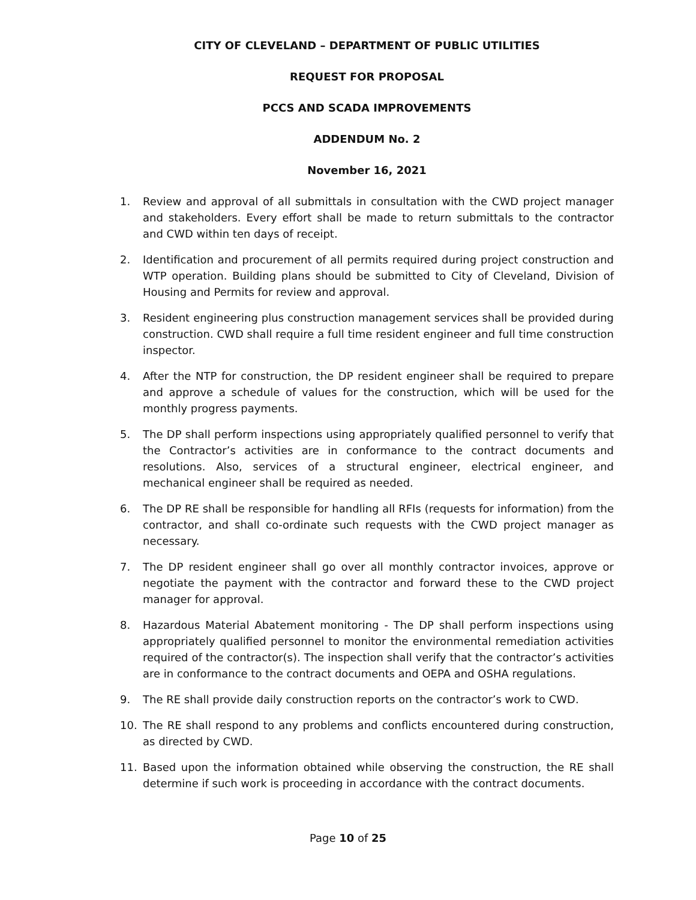CITY OF CLEVELAND – DEPARTMENT OF PUBLIC UTILITIES
REQUEST FOR PROPOSAL
PCCS AND SCADA IMPROVEMENTS
ADDENDUM No. 2
November 16, 2021
1. Review and approval of all submittals in consultation with the CWD project manager and stakeholders. Every effort shall be made to return submittals to the contractor and CWD within ten days of receipt.
2. Identification and procurement of all permits required during project construction and WTP operation. Building plans should be submitted to City of Cleveland, Division of Housing and Permits for review and approval.
3. Resident engineering plus construction management services shall be provided during construction. CWD shall require a full time resident engineer and full time construction inspector.
4. After the NTP for construction, the DP resident engineer shall be required to prepare and approve a schedule of values for the construction, which will be used for the monthly progress payments.
5. The DP shall perform inspections using appropriately qualified personnel to verify that the Contractor’s activities are in conformance to the contract documents and resolutions. Also, services of a structural engineer, electrical engineer, and mechanical engineer shall be required as needed.
6. The DP RE shall be responsible for handling all RFIs (requests for information) from the contractor, and shall co-ordinate such requests with the CWD project manager as necessary.
7. The DP resident engineer shall go over all monthly contractor invoices, approve or negotiate the payment with the contractor and forward these to the CWD project manager for approval.
8. Hazardous Material Abatement monitoring - The DP shall perform inspections using appropriately qualified personnel to monitor the environmental remediation activities required of the contractor(s). The inspection shall verify that the contractor’s activities are in conformance to the contract documents and OEPA and OSHA regulations.
9. The RE shall provide daily construction reports on the contractor’s work to CWD.
10. The RE shall respond to any problems and conflicts encountered during construction, as directed by CWD.
11. Based upon the information obtained while observing the construction, the RE shall determine if such work is proceeding in accordance with the contract documents.
Page 10 of 25